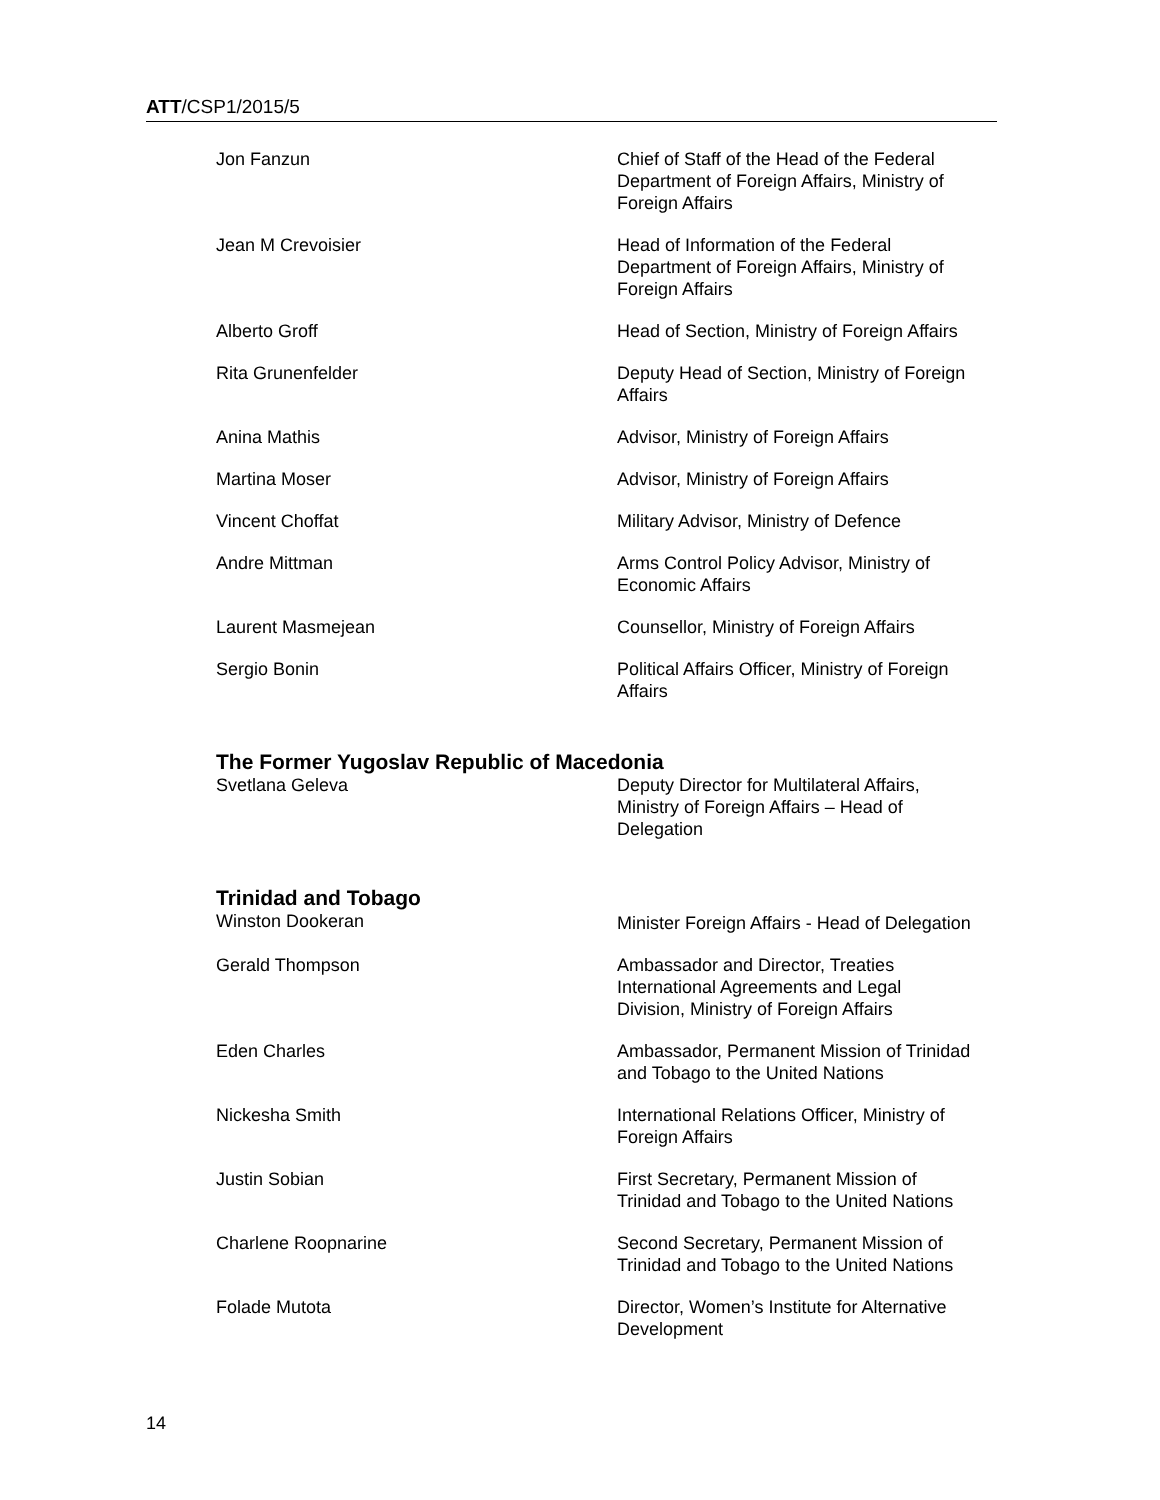ATT/CSP1/2015/5
| Jon Fanzun | Chief of Staff of the Head of the Federal Department of Foreign Affairs, Ministry of Foreign Affairs |
| Jean M Crevoisier | Head of Information of the Federal Department of Foreign Affairs, Ministry of Foreign Affairs |
| Alberto Groff | Head of Section, Ministry of Foreign Affairs |
| Rita Grunenfelder | Deputy Head of Section, Ministry of Foreign Affairs |
| Anina Mathis | Advisor, Ministry of Foreign Affairs |
| Martina Moser | Advisor, Ministry of Foreign Affairs |
| Vincent Choffat | Military Advisor, Ministry of Defence |
| Andre Mittman | Arms Control Policy Advisor, Ministry of Economic Affairs |
| Laurent Masmejean | Counsellor, Ministry of Foreign Affairs |
| Sergio Bonin | Political Affairs Officer, Ministry of Foreign Affairs |
The Former Yugoslav Republic of Macedonia
| Svetlana Geleva | Deputy Director for Multilateral Affairs, Ministry of Foreign Affairs – Head of Delegation |
Trinidad and Tobago
| Winston Dookeran | Minister Foreign Affairs - Head of Delegation |
| Gerald Thompson | Ambassador and Director, Treaties International Agreements and Legal Division, Ministry of Foreign Affairs |
| Eden Charles | Ambassador, Permanent Mission of Trinidad and Tobago to the United Nations |
| Nickesha Smith | International Relations Officer, Ministry of Foreign Affairs |
| Justin Sobian | First Secretary, Permanent Mission of Trinidad and Tobago to the United Nations |
| Charlene Roopnarine | Second Secretary, Permanent Mission of Trinidad and Tobago to the United Nations |
| Folade Mutota | Director, Women’s Institute for Alternative Development |
14